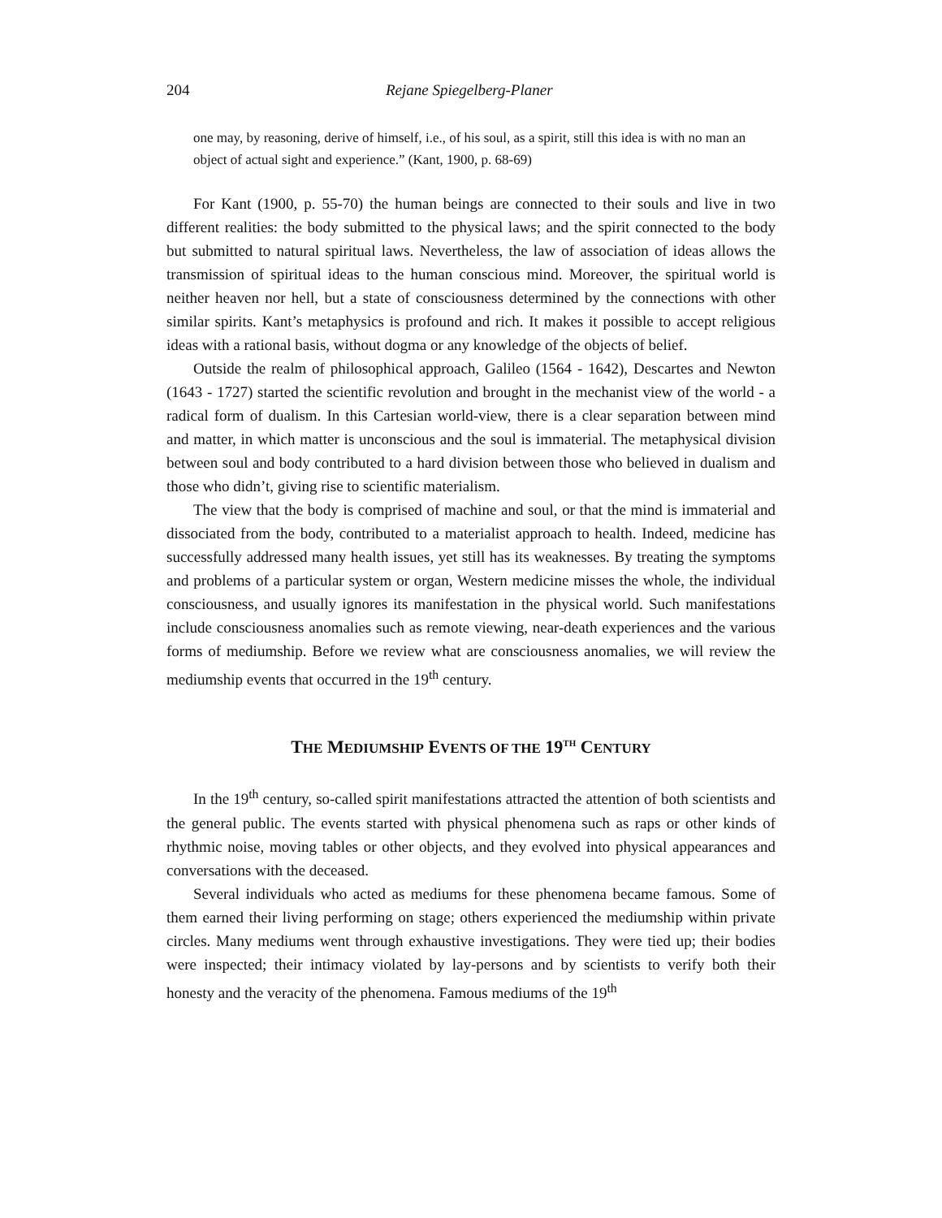204 Rejane Spiegelberg-Planer
one may, by reasoning, derive of himself, i.e., of his soul, as a spirit, still this idea is with no man an object of actual sight and experience.” (Kant, 1900, p. 68-69)
For Kant (1900, p. 55-70) the human beings are connected to their souls and live in two different realities: the body submitted to the physical laws; and the spirit connected to the body but submitted to natural spiritual laws. Nevertheless, the law of association of ideas allows the transmission of spiritual ideas to the human conscious mind. Moreover, the spiritual world is neither heaven nor hell, but a state of consciousness determined by the connections with other similar spirits. Kant’s metaphysics is profound and rich. It makes it possible to accept religious ideas with a rational basis, without dogma or any knowledge of the objects of belief.
Outside the realm of philosophical approach, Galileo (1564 - 1642), Descartes and Newton (1643 - 1727) started the scientific revolution and brought in the mechanist view of the world - a radical form of dualism. In this Cartesian world-view, there is a clear separation between mind and matter, in which matter is unconscious and the soul is immaterial. The metaphysical division between soul and body contributed to a hard division between those who believed in dualism and those who didn’t, giving rise to scientific materialism.
The view that the body is comprised of machine and soul, or that the mind is immaterial and dissociated from the body, contributed to a materialist approach to health. Indeed, medicine has successfully addressed many health issues, yet still has its weaknesses. By treating the symptoms and problems of a particular system or organ, Western medicine misses the whole, the individual consciousness, and usually ignores its manifestation in the physical world. Such manifestations include consciousness anomalies such as remote viewing, near-death experiences and the various forms of mediumship. Before we review what are consciousness anomalies, we will review the mediumship events that occurred in the 19<sup>th</sup> century.
THE MEDIUMSHIP EVENTS OF THE 19<sup>TH</sup> CENTURY
In the 19<sup>th</sup> century, so-called spirit manifestations attracted the attention of both scientists and the general public. The events started with physical phenomena such as raps or other kinds of rhythmic noise, moving tables or other objects, and they evolved into physical appearances and conversations with the deceased.
Several individuals who acted as mediums for these phenomena became famous. Some of them earned their living performing on stage; others experienced the mediumship within private circles. Many mediums went through exhaustive investigations. They were tied up; their bodies were inspected; their intimacy violated by lay-persons and by scientists to verify both their honesty and the veracity of the phenomena. Famous mediums of the 19<sup>th</sup>